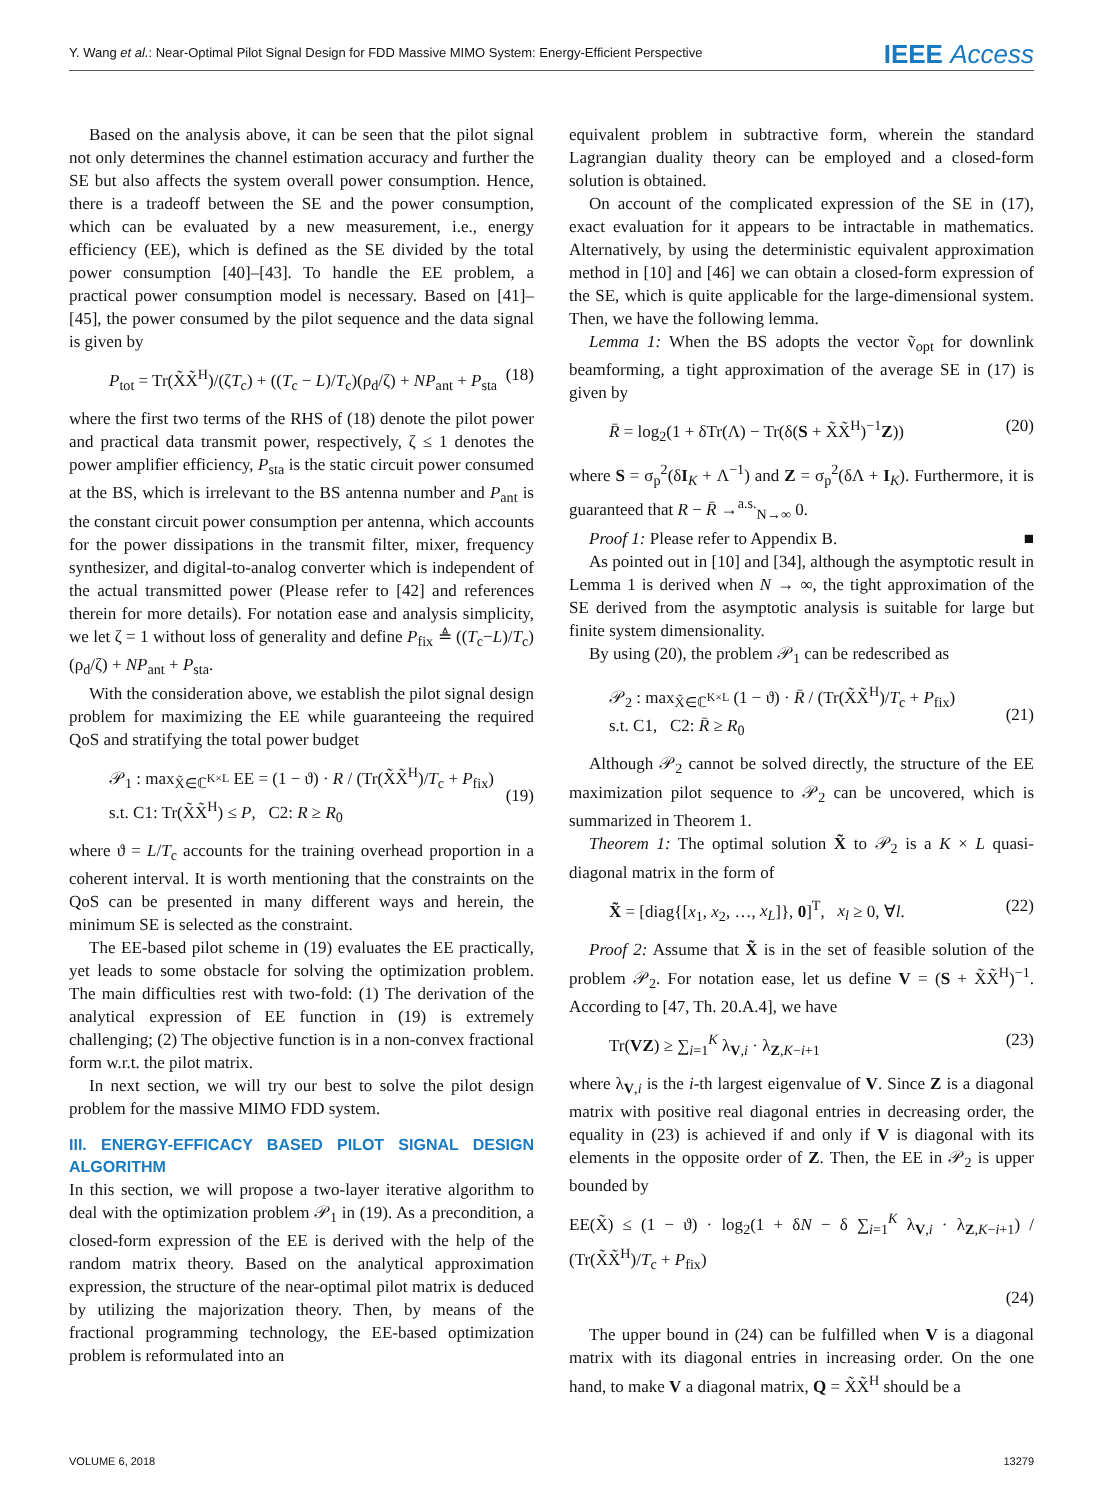Y. Wang et al.: Near-Optimal Pilot Signal Design for FDD Massive MIMO System: Energy-Efficient Perspective IEEE Access
Based on the analysis above, it can be seen that the pilot signal not only determines the channel estimation accuracy and further the SE but also affects the system overall power consumption. Hence, there is a tradeoff between the SE and the power consumption, which can be evaluated by a new measurement, i.e., energy efficiency (EE), which is defined as the SE divided by the total power consumption [40]–[43]. To handle the EE problem, a practical power consumption model is necessary. Based on [41]–[45], the power consumed by the pilot sequence and the data signal is given by
P<sub>tot</sub> = Tr(X̃X̃<sup>H</sup>)/(ζT<sub>c</sub>) + ((T<sub>c</sub> − L)/T<sub>c</sub>)(ρ<sub>d</sub>/ζ) + NP<sub>ant</sub> + P<sub>sta</sub> (18)
where the first two terms of the RHS of (18) denote the pilot power and practical data transmit power, respectively, ζ ≤ 1 denotes the power amplifier efficiency, P<sub>sta</sub> is the static circuit power consumed at the BS, which is irrelevant to the BS antenna number and P<sub>ant</sub> is the constant circuit power consumption per antenna, which accounts for the power dissipations in the transmit filter, mixer, frequency synthesizer, and digital-to-analog converter which is independent of the actual transmitted power (Please refer to [42] and references therein for more details). For notation ease and analysis simplicity, we let ζ = 1 without loss of generality and define P<sub>fix</sub> ≜ ((T<sub>c</sub>−L)/T<sub>c</sub>)(ρ<sub>d</sub>/ζ) + NP<sub>ant</sub> + P<sub>sta</sub>.
With the consideration above, we establish the pilot signal design problem for maximizing the EE while guaranteeing the required QoS and stratifying the total power budget
𝒫<sub>1</sub> : max<sub>X̃∈ℂ<sup>K×L</sup></sub> EE = (1 − ϑ) · R / (Tr(X̃X̃<sup>H</sup>)/T<sub>c</sub> + P<sub>fix</sub>)
s.t. C1: Tr(X̃X̃<sup>H</sup>) ≤ P, C2: R ≥ R<sub>0</sub>
(19)
where ϑ = L/T<sub>c</sub> accounts for the training overhead proportion in a coherent interval. It is worth mentioning that the constraints on the QoS can be presented in many different ways and herein, the minimum SE is selected as the constraint.
The EE-based pilot scheme in (19) evaluates the EE practically, yet leads to some obstacle for solving the optimization problem. The main difficulties rest with two-fold: (1) The derivation of the analytical expression of EE function in (19) is extremely challenging; (2) The objective function is in a non-convex fractional form w.r.t. the pilot matrix.
In next section, we will try our best to solve the pilot design problem for the massive MIMO FDD system.
III. ENERGY-EFFICACY BASED PILOT SIGNAL DESIGN ALGORITHM
In this section, we will propose a two-layer iterative algorithm to deal with the optimization problem 𝒫<sub>1</sub> in (19). As a precondition, a closed-form expression of the EE is derived with the help of the random matrix theory. Based on the analytical approximation expression, the structure of the near-optimal pilot matrix is deduced by utilizing the majorization theory. Then, by means of the fractional programming technology, the EE-based optimization problem is reformulated into an
equivalent problem in subtractive form, wherein the standard Lagrangian duality theory can be employed and a closed-form solution is obtained.
On account of the complicated expression of the SE in (17), exact evaluation for it appears to be intractable in mathematics. Alternatively, by using the deterministic equivalent approximation method in [10] and [46] we can obtain a closed-form expression of the SE, which is quite applicable for the large-dimensional system. Then, we have the following lemma.
Lemma 1: When the BS adopts the vector ṽ<sub>opt</sub> for downlink beamforming, a tight approximation of the average SE in (17) is given by
R̄ = log<sub>2</sub>(1 + δTr(Λ) − Tr(δ(S + X̃X̃<sup>H</sup>)<sup>−1</sup>Z)) (20)
where S = σ<sub>p</sub><sup>2</sup>(δI<sub>K</sub> + Λ<sup>−1</sup>) and Z = σ<sub>p</sub><sup>2</sup>(δΛ + I<sub>K</sub>). Furthermore, it is guaranteed that R − R̄ →<sup>a.s.</sup><sub>N→∞</sub> 0.
Proof 1: Please refer to Appendix B. ■
As pointed out in [10] and [34], although the asymptotic result in Lemma 1 is derived when N → ∞, the tight approximation of the SE derived from the asymptotic analysis is suitable for large but finite system dimensionality.
By using (20), the problem 𝒫<sub>1</sub> can be redescribed as
𝒫<sub>2</sub> : max<sub>X̃∈ℂ<sup>K×L</sup></sub> (1 − ϑ) · R̄ / (Tr(X̃X̃<sup>H</sup>)/T<sub>c</sub> + P<sub>fix</sub>)
s.t. C1, C2: R̄ ≥ R<sub>0</sub>
(21)
Although 𝒫<sub>2</sub> cannot be solved directly, the structure of the EE maximization pilot sequence to 𝒫<sub>2</sub> can be uncovered, which is summarized in Theorem 1.
Theorem 1: The optimal solution X̃ to 𝒫<sub>2</sub> is a K × L quasi-diagonal matrix in the form of
X̃ = [diag{[x<sub>1</sub>, x<sub>2</sub>, …, x<sub>L</sub>]}, 0]<sup>T</sup>, x<sub>l</sub> ≥ 0, ∀l. (22)
Proof 2: Assume that X̃ is in the set of feasible solution of the problem 𝒫<sub>2</sub>. For notation ease, let us define V = (S + X̃X̃<sup>H</sup>)<sup>−1</sup>. According to [47, Th. 20.A.4], we have
Tr(VZ) ≥ ∑<sub>i=1</sub><sup>K</sup> λ<sub>V,i</sub> · λ<sub>Z,K−i+1</sub> (23)
where λ<sub>V,i</sub> is the i-th largest eigenvalue of V. Since Z is a diagonal matrix with positive real diagonal entries in decreasing order, the equality in (23) is achieved if and only if V is diagonal with its elements in the opposite order of Z. Then, the EE in 𝒫<sub>2</sub> is upper bounded by
EE(X̃) ≤ (1 − ϑ) · log<sub>2</sub>(1 + δN − δ ∑<sub>i=1</sub><sup>K</sup> λ<sub>V,i</sub> · λ<sub>Z,K−i+1</sub>) / (Tr(X̃X̃<sup>H</sup>)/T<sub>c</sub> + P<sub>fix</sub>)
(24)
The upper bound in (24) can be fulfilled when V is a diagonal matrix with its diagonal entries in increasing order. On the one hand, to make V a diagonal matrix, Q = X̃X̃<sup>H</sup> should be a
VOLUME 6, 2018 13279